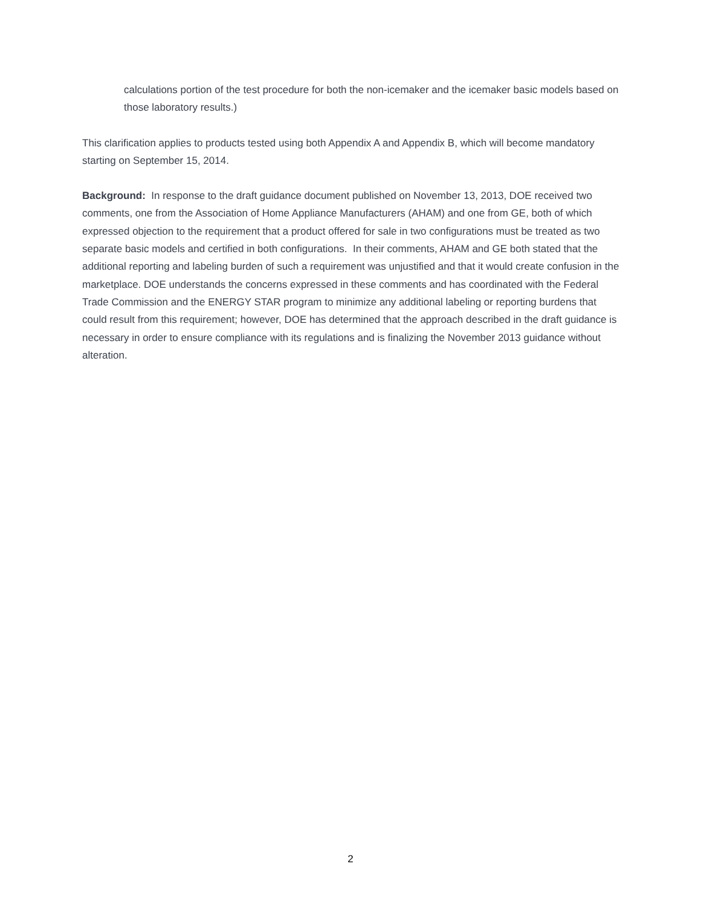calculations portion of the test procedure for both the non-icemaker and the icemaker basic models based on those laboratory results.)
This clarification applies to products tested using both Appendix A and Appendix B, which will become mandatory starting on September 15, 2014.
Background: In response to the draft guidance document published on November 13, 2013, DOE received two comments, one from the Association of Home Appliance Manufacturers (AHAM) and one from GE, both of which expressed objection to the requirement that a product offered for sale in two configurations must be treated as two separate basic models and certified in both configurations. In their comments, AHAM and GE both stated that the additional reporting and labeling burden of such a requirement was unjustified and that it would create confusion in the marketplace. DOE understands the concerns expressed in these comments and has coordinated with the Federal Trade Commission and the ENERGY STAR program to minimize any additional labeling or reporting burdens that could result from this requirement; however, DOE has determined that the approach described in the draft guidance is necessary in order to ensure compliance with its regulations and is finalizing the November 2013 guidance without alteration.
2